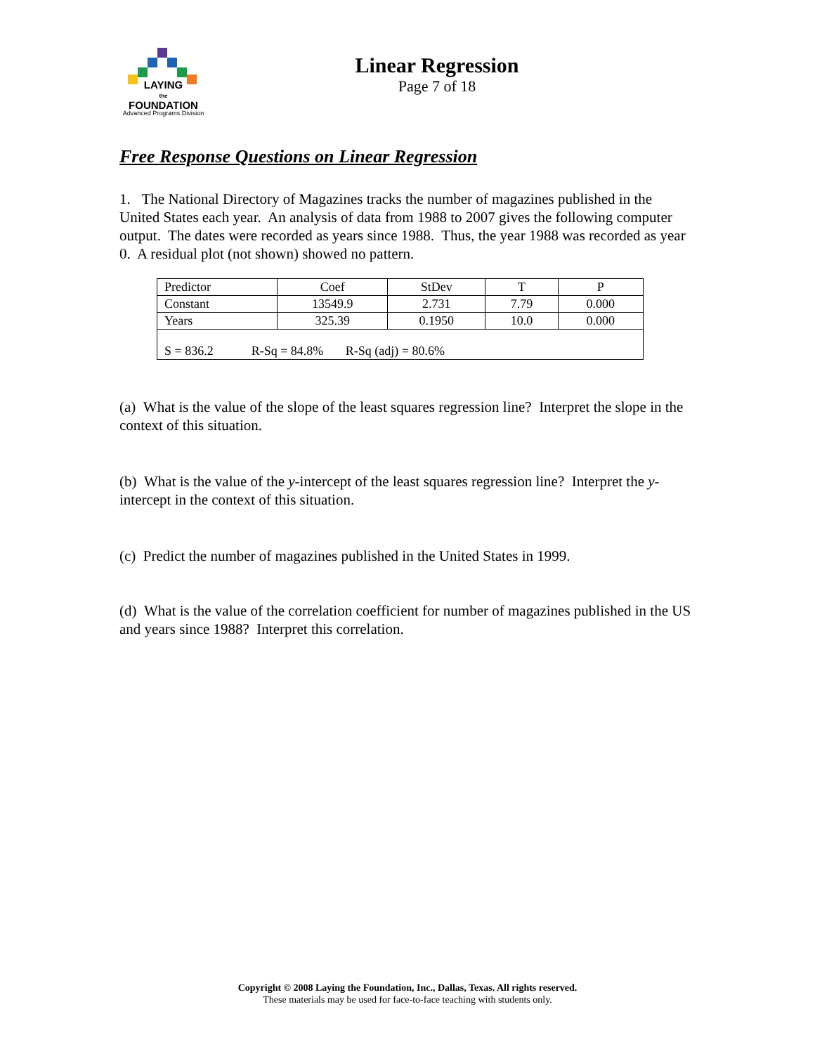LAYING
the
FOUNDATION
Advanced Programs Division
Linear Regression
Page 7 of 18
Free Response Questions on Linear Regression
1. The National Directory of Magazines tracks the number of magazines published in the United States each year. An analysis of data from 1988 to 2007 gives the following computer output. The dates were recorded as years since 1988. Thus, the year 1988 was recorded as year 0. A residual plot (not shown) showed no pattern.
| Predictor | Coef | StDev | T | P |
| --- | --- | --- | --- | --- |
| Constant | 13549.9 | 2.731 | 7.79 | 0.000 |
| Years | 325.39 | 0.1950 | 10.0 | 0.000 |
| S = 836.2 R-Sq = 84.8% R-Sq (adj) = 80.6% | | | | |
(a) What is the value of the slope of the least squares regression line? Interpret the slope in the context of this situation.
(b) What is the value of the y-intercept of the least squares regression line? Interpret the y-intercept in the context of this situation.
(c) Predict the number of magazines published in the United States in 1999.
(d) What is the value of the correlation coefficient for number of magazines published in the US and years since 1988? Interpret this correlation.
Copyright © 2008 Laying the Foundation, Inc., Dallas, Texas. All rights reserved.
These materials may be used for face-to-face teaching with students only.